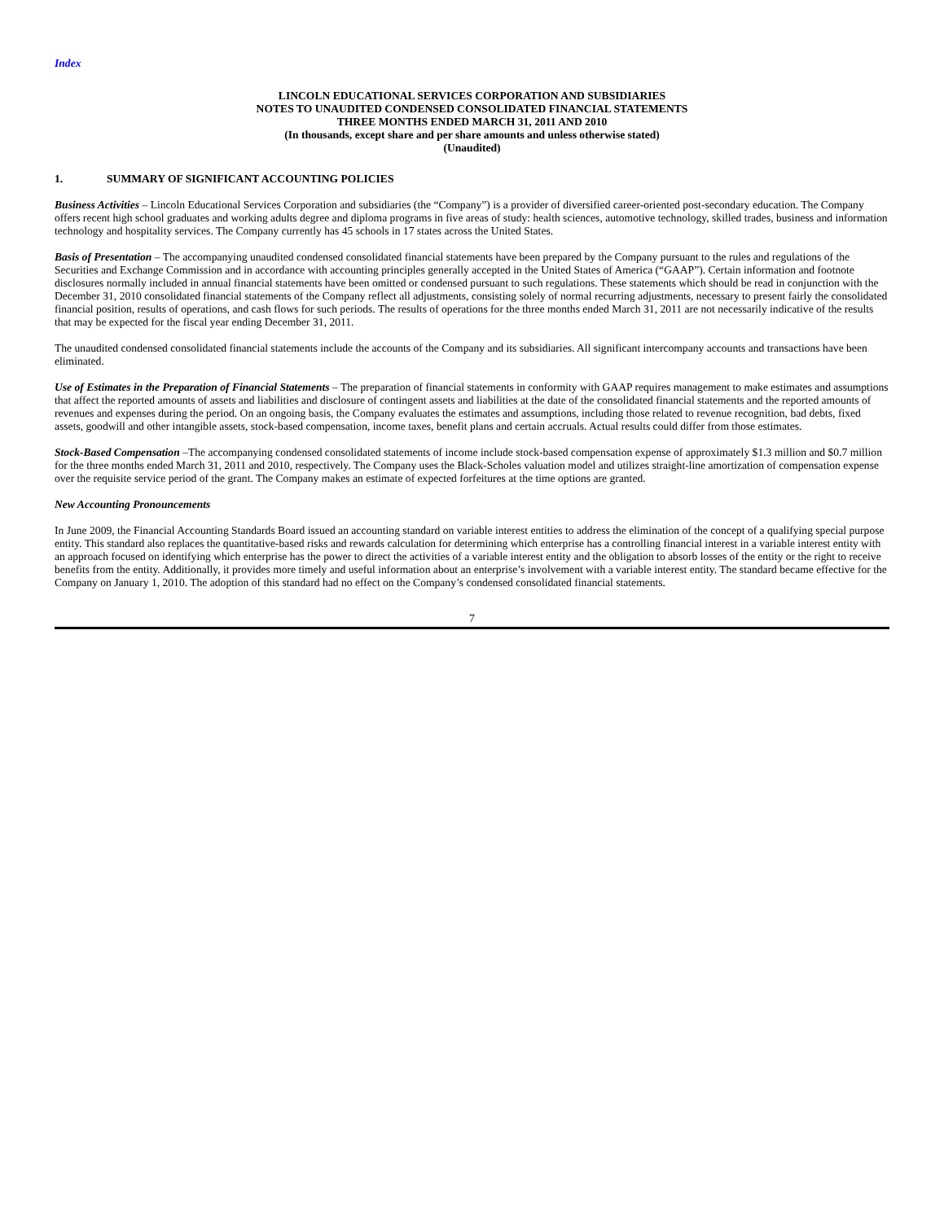Index
LINCOLN EDUCATIONAL SERVICES CORPORATION AND SUBSIDIARIES
NOTES TO UNAUDITED CONDENSED CONSOLIDATED FINANCIAL STATEMENTS
THREE MONTHS ENDED MARCH 31, 2011 AND 2010
(In thousands, except share and per share amounts and unless otherwise stated)
(Unaudited)
1. SUMMARY OF SIGNIFICANT ACCOUNTING POLICIES
Business Activities – Lincoln Educational Services Corporation and subsidiaries (the “Company”) is a provider of diversified career-oriented post-secondary education. The Company offers recent high school graduates and working adults degree and diploma programs in five areas of study: health sciences, automotive technology, skilled trades, business and information technology and hospitality services. The Company currently has 45 schools in 17 states across the United States.
Basis of Presentation – The accompanying unaudited condensed consolidated financial statements have been prepared by the Company pursuant to the rules and regulations of the Securities and Exchange Commission and in accordance with accounting principles generally accepted in the United States of America (“GAAP”). Certain information and footnote disclosures normally included in annual financial statements have been omitted or condensed pursuant to such regulations. These statements which should be read in conjunction with the December 31, 2010 consolidated financial statements of the Company reflect all adjustments, consisting solely of normal recurring adjustments, necessary to present fairly the consolidated financial position, results of operations, and cash flows for such periods. The results of operations for the three months ended March 31, 2011 are not necessarily indicative of the results that may be expected for the fiscal year ending December 31, 2011.
The unaudited condensed consolidated financial statements include the accounts of the Company and its subsidiaries. All significant intercompany accounts and transactions have been eliminated.
Use of Estimates in the Preparation of Financial Statements – The preparation of financial statements in conformity with GAAP requires management to make estimates and assumptions that affect the reported amounts of assets and liabilities and disclosure of contingent assets and liabilities at the date of the consolidated financial statements and the reported amounts of revenues and expenses during the period. On an ongoing basis, the Company evaluates the estimates and assumptions, including those related to revenue recognition, bad debts, fixed assets, goodwill and other intangible assets, stock-based compensation, income taxes, benefit plans and certain accruals. Actual results could differ from those estimates.
Stock-Based Compensation –The accompanying condensed consolidated statements of income include stock-based compensation expense of approximately $1.3 million and $0.7 million for the three months ended March 31, 2011 and 2010, respectively. The Company uses the Black-Scholes valuation model and utilizes straight-line amortization of compensation expense over the requisite service period of the grant. The Company makes an estimate of expected forfeitures at the time options are granted.
New Accounting Pronouncements
In June 2009, the Financial Accounting Standards Board issued an accounting standard on variable interest entities to address the elimination of the concept of a qualifying special purpose entity. This standard also replaces the quantitative-based risks and rewards calculation for determining which enterprise has a controlling financial interest in a variable interest entity with an approach focused on identifying which enterprise has the power to direct the activities of a variable interest entity and the obligation to absorb losses of the entity or the right to receive benefits from the entity. Additionally, it provides more timely and useful information about an enterprise’s involvement with a variable interest entity. The standard became effective for the Company on January 1, 2010. The adoption of this standard had no effect on the Company’s condensed consolidated financial statements.
7